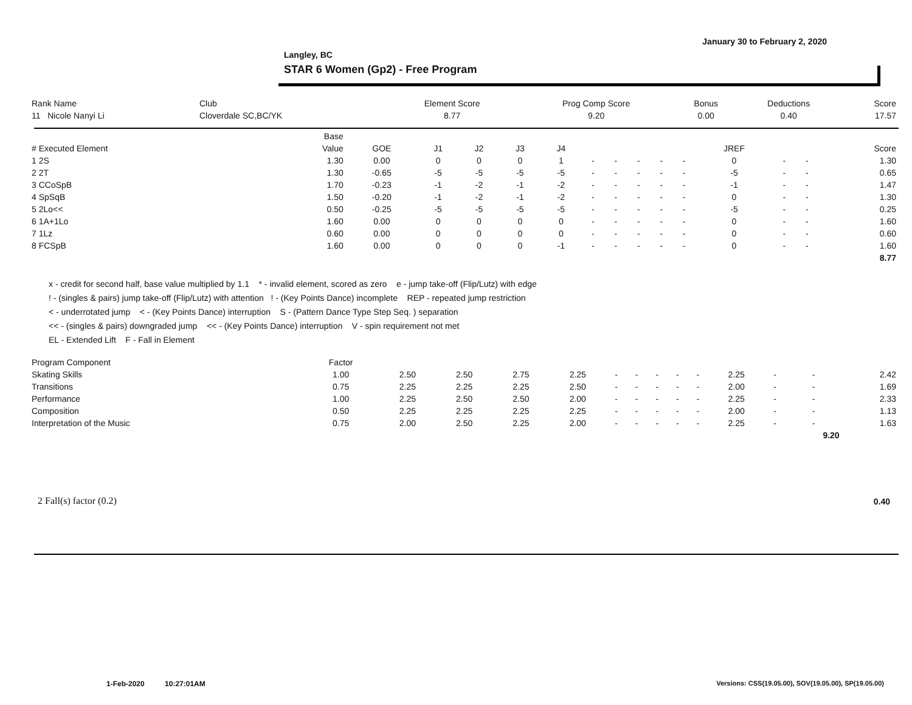January 30 to February 2, 2020
Langley, BC
STAR 6 Women (Gp2) - Free Program
| Rank Name | Club | Element Score | Prog Comp Score | Bonus | Deductions | Score |
| --- | --- | --- | --- | --- | --- | --- |
| 11 Nicole Nanyi Li | Cloverdale SC,BC/YK | 8.77 | 9.20 | 0.00 | 0.40 | 17.57 |
| | Base | | | | | | | | | | | | | | |
| --- | --- | --- | --- | --- | --- | --- | --- | --- | --- | --- | --- | --- | --- | --- | --- |
| # Executed Element | Value | GOE | J1 | J2 | J3 | J4 | | | | | | JREF | | | Score |
| 1 2S | 1.30 | 0.00 | 0 | 0 | 0 | 1 | - | - | - | - | - | 0 | - | - | 1.30 |
| 2 2T | 1.30 | -0.65 | -5 | -5 | -5 | -5 | - | - | - | - | - | -5 | - | - | 0.65 |
| 3 CCoSpB | 1.70 | -0.23 | -1 | -2 | -1 | -2 | - | - | - | - | - | -1 | - | - | 1.47 |
| 4 SpSqB | 1.50 | -0.20 | -1 | -2 | -1 | -2 | - | - | - | - | - | 0 | - | - | 1.30 |
| 5 2Lo<< | 0.50 | -0.25 | -5 | -5 | -5 | -5 | - | - | - | - | - | -5 | - | - | 0.25 |
| 6 1A+1Lo | 1.60 | 0.00 | 0 | 0 | 0 | 0 | - | - | - | - | - | 0 | - | - | 1.60 |
| 7 1Lz | 0.60 | 0.00 | 0 | 0 | 0 | 0 | - | - | - | - | - | 0 | - | - | 0.60 |
| 8 FCSpB | 1.60 | 0.00 | 0 | 0 | 0 | -1 | - | - | - | - | - | 0 | - | - | 1.60 |
| | | | | | | | | | | | | | | | 8.77 |
x - credit for second half, base value multiplied by 1.1 * - invalid element, scored as zero e - jump take-off (Flip/Lutz) with edge
! - (singles & pairs) jump take-off (Flip/Lutz) with attention ! - (Key Points Dance) incomplete REP - repeated jump restriction
< - underrotated jump < - (Key Points Dance) interruption S - (Pattern Dance Type Step Seq. ) separation
<< - (singles & pairs) downgraded jump << - (Key Points Dance) interruption V - spin requirement not met
EL - Extended Lift F - Fall in Element
| Program Component | Factor | | | | | | | | | | | | | |
| --- | --- | --- | --- | --- | --- | --- | --- | --- | --- | --- | --- | --- | --- | --- |
| Skating Skills | 1.00 | 2.50 | 2.50 | 2.75 | 2.25 | - | - | - | - | - | 2.25 | - | - | 2.42 |
| Transitions | 0.75 | 2.25 | 2.25 | 2.25 | 2.50 | - | - | - | - | - | 2.00 | - | - | 1.69 |
| Performance | 1.00 | 2.25 | 2.50 | 2.50 | 2.00 | - | - | - | - | - | 2.25 | - | - | 2.33 |
| Composition | 0.50 | 2.25 | 2.25 | 2.25 | 2.25 | - | - | - | - | - | 2.00 | - | - | 1.13 |
| Interpretation of the Music | 0.75 | 2.00 | 2.50 | 2.25 | 2.00 | - | - | - | - | - | 2.25 | - | - | 1.63 |
| | | | | | | | | | | | | | 9.20 | |
2 Fall(s) factor (0.2) 0.40
1-Feb-2020 10:27:01AM
Versions: CSS(19.05.00), SOV(19.05.00), SP(19.05.00)